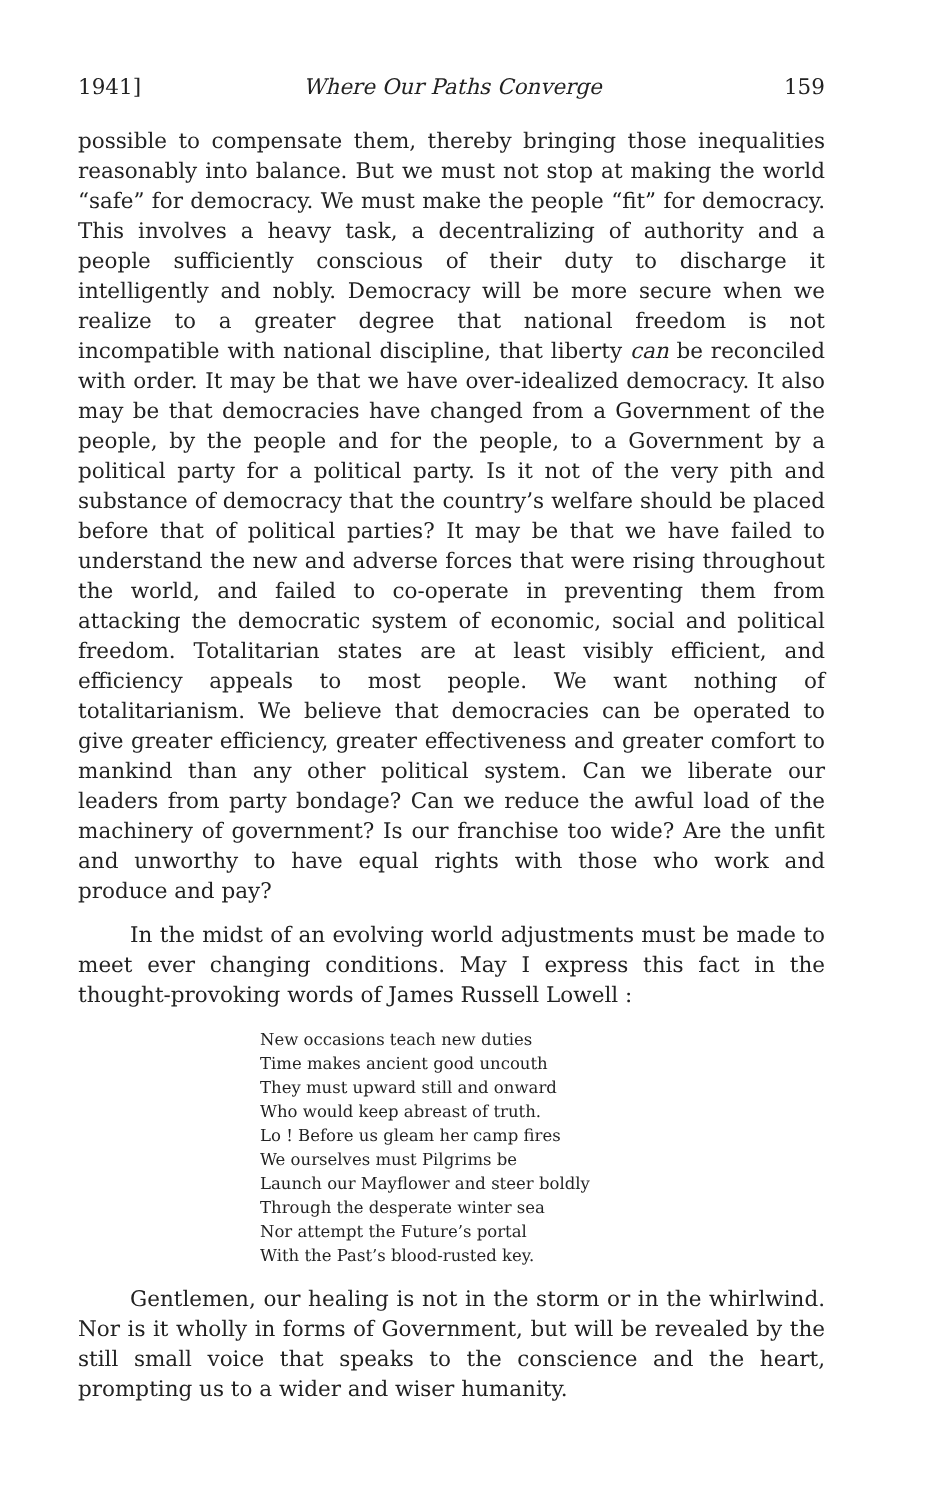1941] Where Our Paths Converge 159
possible to compensate them, thereby bringing those inequalities reasonably into balance. But we must not stop at making the world “safe” for democracy. We must make the people “fit” for democracy. This involves a heavy task, a decentralizing of authority and a people sufficiently conscious of their duty to discharge it intelligently and nobly. Democracy will be more secure when we realize to a greater degree that national freedom is not incompatible with national discipline, that liberty can be reconciled with order. It may be that we have over-idealized democracy. It also may be that democracies have changed from a Government of the people, by the people and for the people, to a Government by a political party for a political party. Is it not of the very pith and substance of democracy that the country’s welfare should be placed before that of political parties? It may be that we have failed to understand the new and adverse forces that were rising throughout the world, and failed to co-operate in preventing them from attacking the democratic system of economic, social and political freedom. Totalitarian states are at least visibly efficient, and efficiency appeals to most people. We want nothing of totalitarianism. We believe that democracies can be operated to give greater efficiency, greater effectiveness and greater comfort to mankind than any other political system. Can we liberate our leaders from party bondage? Can we reduce the awful load of the machinery of government? Is our franchise too wide? Are the unfit and unworthy to have equal rights with those who work and produce and pay?
In the midst of an evolving world adjustments must be made to meet ever changing conditions. May I express this fact in the thought-provoking words of James Russell Lowell :
New occasions teach new duties
Time makes ancient good uncouth
They must upward still and onward
Who would keep abreast of truth.
Lo ! Before us gleam her camp fires
We ourselves must Pilgrims be
Launch our Mayflower and steer boldly
Through the desperate winter sea
Nor attempt the Future’s portal
With the Past’s blood-rusted key.
Gentlemen, our healing is not in the storm or in the whirlwind. Nor is it wholly in forms of Government, but will be revealed by the still small voice that speaks to the conscience and the heart, prompting us to a wider and wiser humanity.